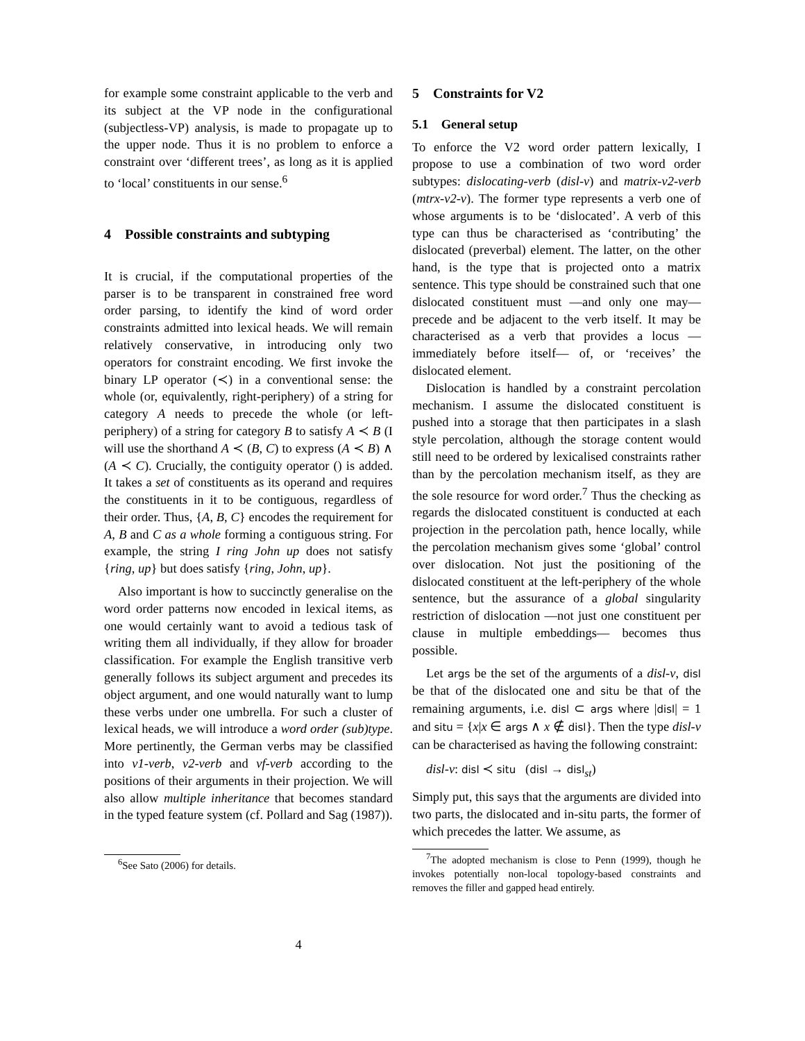for example some constraint applicable to the verb and its subject at the VP node in the configurational (subjectless-VP) analysis, is made to propagate up to the upper node. Thus it is no problem to enforce a constraint over ‘different trees’, as long as it is applied to ‘local’ constituents in our sense.<sup>6</sup>
4 Possible constraints and subtyping
It is crucial, if the computational properties of the parser is to be transparent in constrained free word order parsing, to identify the kind of word order constraints admitted into lexical heads. We will remain relatively conservative, in introducing only two operators for constraint encoding. We first invoke the binary LP operator (≺) in a conventional sense: the whole (or, equivalently, right-periphery) of a string for category A needs to precede the whole (or left-periphery) of a string for category B to satisfy A ≺ B (I will use the shorthand A ≺ (B, C) to express (A ≺ B) ∧ (A ≺ C). Crucially, the contiguity operator () is added. It takes a set of constituents as its operand and requires the constituents in it to be contiguous, regardless of their order. Thus, {A, B, C} encodes the requirement for A, B and C as a whole forming a contiguous string. For example, the string I ring John up does not satisfy {ring, up} but does satisfy {ring, John, up}.
Also important is how to succinctly generalise on the word order patterns now encoded in lexical items, as one would certainly want to avoid a tedious task of writing them all individually, if they allow for broader classification. For example the English transitive verb generally follows its subject argument and precedes its object argument, and one would naturally want to lump these verbs under one umbrella. For such a cluster of lexical heads, we will introduce a word order (sub)type. More pertinently, the German verbs may be classified into v1-verb, v2-verb and vf-verb according to the positions of their arguments in their projection. We will also allow multiple inheritance that becomes standard in the typed feature system (cf. Pollard and Sag (1987)).
<sup>6</sup> See Sato (2006) for details.
5 Constraints for V2
5.1 General setup
To enforce the V2 word order pattern lexically, I propose to use a combination of two word order subtypes: dislocating-verb (disl-v) and matrix-v2-verb (mtrx-v2-v). The former type represents a verb one of whose arguments is to be ‘dislocated’. A verb of this type can thus be characterised as ‘contributing’ the dislocated (preverbal) element. The latter, on the other hand, is the type that is projected onto a matrix sentence. This type should be constrained such that one dislocated constituent must —and only one may— precede and be adjacent to the verb itself. It may be characterised as a verb that provides a locus —immediately before itself— of, or ‘receives’ the dislocated element.
Dislocation is handled by a constraint percolation mechanism. I assume the dislocated constituent is pushed into a storage that then participates in a slash style percolation, although the storage content would still need to be ordered by lexicalised constraints rather than by the percolation mechanism itself, as they are the sole resource for word order.<sup>7</sup> Thus the checking as regards the dislocated constituent is conducted at each projection in the percolation path, hence locally, while the percolation mechanism gives some ‘global’ control over dislocation. Not just the positioning of the dislocated constituent at the left-periphery of the whole sentence, but the assurance of a global singularity restriction of dislocation —not just one constituent per clause in multiple embeddings— becomes thus possible.
Let args be the set of the arguments of a disl-v, disl be that of the dislocated one and situ be that of the remaining arguments, i.e. disl ⊂ args where |disl| = 1 and situ = {x|x ∈ args ∧ x ∉ disl}. Then the type disl-v can be characterised as having the following constraint:
disl-v: disl ≺ situ (disl → disl<sub>st</sub>)
Simply put, this says that the arguments are divided into two parts, the dislocated and in-situ parts, the former of which precedes the latter. We assume, as
<sup>7</sup> The adopted mechanism is close to Penn (1999), though he invokes potentially non-local topology-based constraints and removes the filler and gapped head entirely.
4